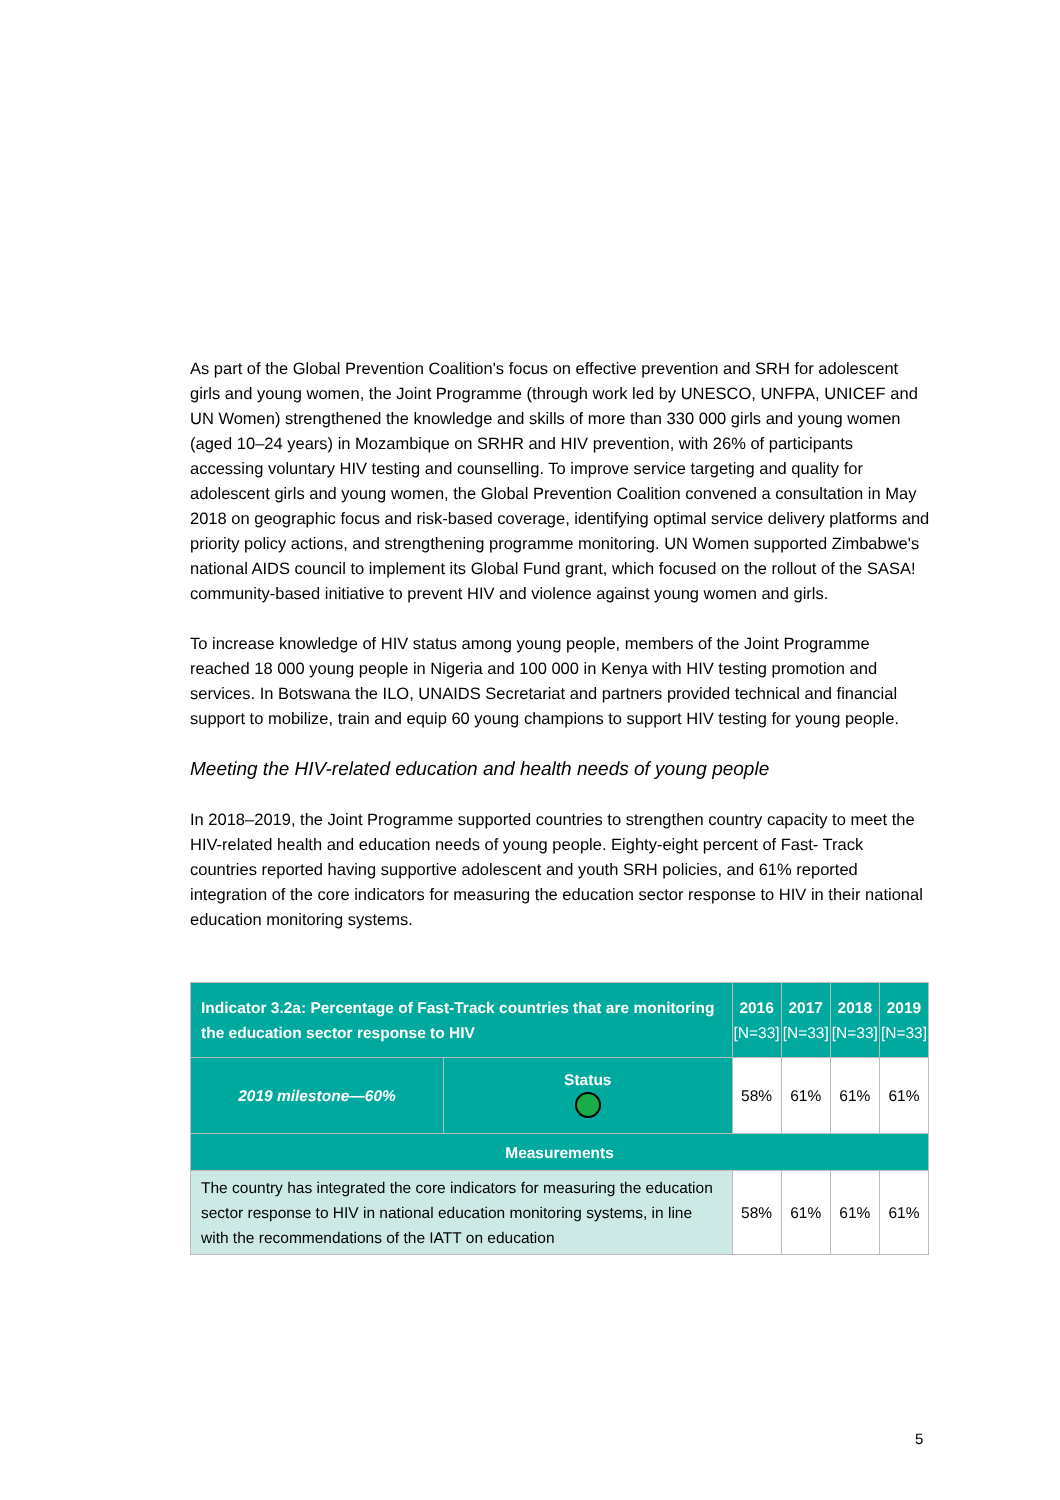As part of the Global Prevention Coalition's focus on effective prevention and SRH for adolescent girls and young women, the Joint Programme (through work led by UNESCO, UNFPA, UNICEF and UN Women) strengthened the knowledge and skills of more than 330 000 girls and young women (aged 10–24 years) in Mozambique on SRHR and HIV prevention, with 26% of participants accessing voluntary HIV testing and counselling. To improve service targeting and quality for adolescent girls and young women, the Global Prevention Coalition convened a consultation in May 2018 on geographic focus and risk-based coverage, identifying optimal service delivery platforms and priority policy actions, and strengthening programme monitoring. UN Women supported Zimbabwe's national AIDS council to implement its Global Fund grant, which focused on the rollout of the SASA! community-based initiative to prevent HIV and violence against young women and girls.
To increase knowledge of HIV status among young people, members of the Joint Programme reached 18 000 young people in Nigeria and 100 000 in Kenya with HIV testing promotion and services. In Botswana the ILO, UNAIDS Secretariat and partners provided technical and financial support to mobilize, train and equip 60 young champions to support HIV testing for young people.
Meeting the HIV-related education and health needs of young people
In 2018–2019, the Joint Programme supported countries to strengthen country capacity to meet the HIV-related health and education needs of young people. Eighty-eight percent of Fast- Track countries reported having supportive adolescent and youth SRH policies, and 61% reported integration of the core indicators for measuring the education sector response to HIV in their national education monitoring systems.
| Indicator 3.2a: Percentage of Fast-Track countries that are monitoring the education sector response to HIV | | 2016 [N=33] | 2017 [N=33] | 2018 [N=33] | 2019 [N=33] |
| --- | --- | --- | --- | --- | --- |
| 2019 milestone—60% | Status | 58% | 61% | 61% | 61% |
| Measurements | | | | | |
| The country has integrated the core indicators for measuring the education sector response to HIV in national education monitoring systems, in line with the recommendations of the IATT on education | | 58% | 61% | 61% | 61% |
5